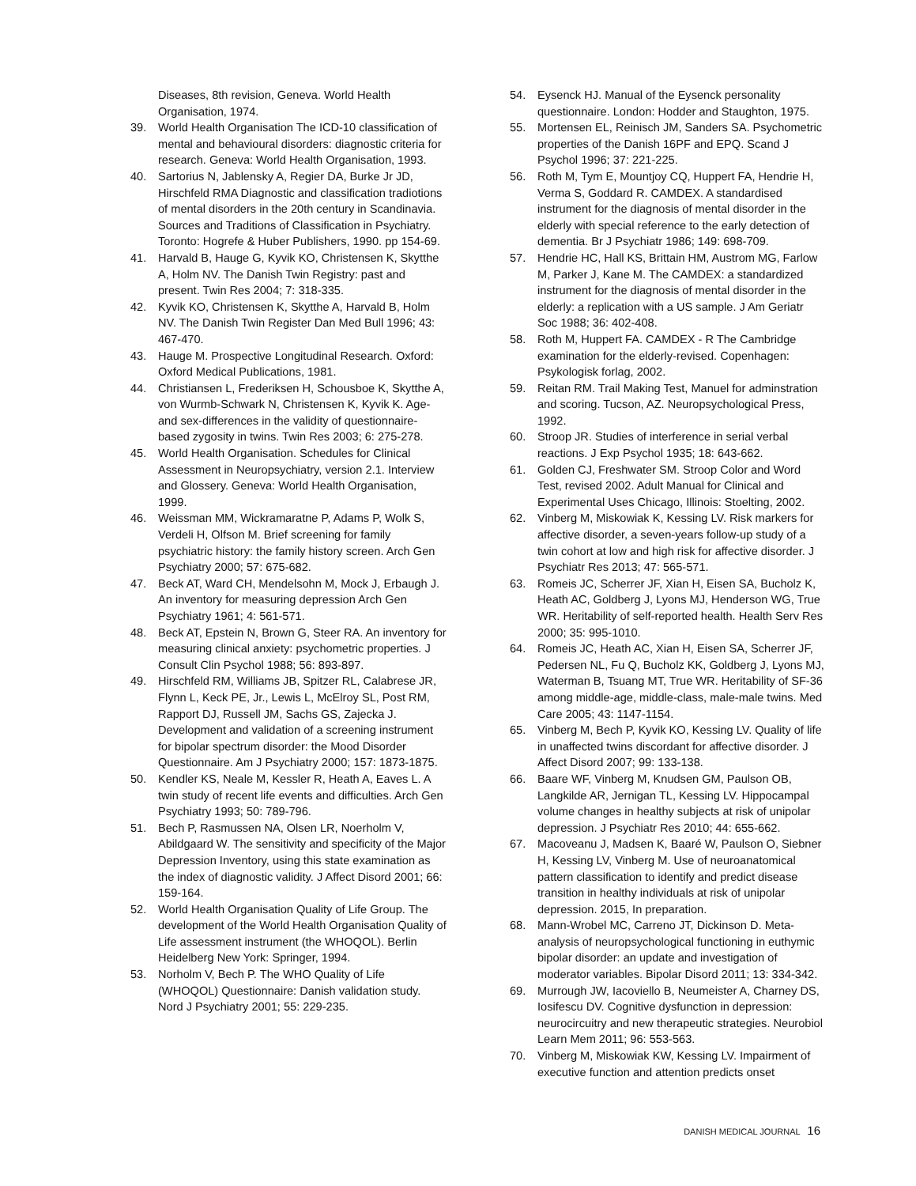Diseases, 8th revision, Geneva. World Health Organisation, 1974.
39. World Health Organisation The ICD-10 classification of mental and behavioural disorders: diagnostic criteria for research. Geneva: World Health Organisation, 1993.
40. Sartorius N, Jablensky A, Regier DA, Burke Jr JD, Hirschfeld RMA Diagnostic and classification tradiotions of mental disorders in the 20th century in Scandinavia. Sources and Traditions of Classification in Psychiatry. Toronto: Hogrefe & Huber Publishers, 1990. pp 154-69.
41. Harvald B, Hauge G, Kyvik KO, Christensen K, Skytthe A, Holm NV. The Danish Twin Registry: past and present. Twin Res 2004; 7: 318-335.
42. Kyvik KO, Christensen K, Skytthe A, Harvald B, Holm NV. The Danish Twin Register Dan Med Bull 1996; 43: 467-470.
43. Hauge M. Prospective Longitudinal Research. Oxford: Oxford Medical Publications, 1981.
44. Christiansen L, Frederiksen H, Schousboe K, Skytthe A, von Wurmb-Schwark N, Christensen K, Kyvik K. Age- and sex-differences in the validity of questionnaire-based zygosity in twins. Twin Res 2003; 6: 275-278.
45. World Health Organisation. Schedules for Clinical Assessment in Neuropsychiatry, version 2.1. Interview and Glossery. Geneva: World Health Organisation, 1999.
46. Weissman MM, Wickramaratne P, Adams P, Wolk S, Verdeli H, Olfson M. Brief screening for family psychiatric history: the family history screen. Arch Gen Psychiatry 2000; 57: 675-682.
47. Beck AT, Ward CH, Mendelsohn M, Mock J, Erbaugh J. An inventory for measuring depression Arch Gen Psychiatry 1961; 4: 561-571.
48. Beck AT, Epstein N, Brown G, Steer RA. An inventory for measuring clinical anxiety: psychometric properties. J Consult Clin Psychol 1988; 56: 893-897.
49. Hirschfeld RM, Williams JB, Spitzer RL, Calabrese JR, Flynn L, Keck PE, Jr., Lewis L, McElroy SL, Post RM, Rapport DJ, Russell JM, Sachs GS, Zajecka J. Development and validation of a screening instrument for bipolar spectrum disorder: the Mood Disorder Questionnaire. Am J Psychiatry 2000; 157: 1873-1875.
50. Kendler KS, Neale M, Kessler R, Heath A, Eaves L. A twin study of recent life events and difficulties. Arch Gen Psychiatry 1993; 50: 789-796.
51. Bech P, Rasmussen NA, Olsen LR, Noerholm V, Abildgaard W. The sensitivity and specificity of the Major Depression Inventory, using this state examination as the index of diagnostic validity. J Affect Disord 2001; 66: 159-164.
52. World Health Organisation Quality of Life Group. The development of the World Health Organisation Quality of Life assessment instrument (the WHOQOL). Berlin Heidelberg New York: Springer, 1994.
53. Norholm V, Bech P. The WHO Quality of Life (WHOQOL) Questionnaire: Danish validation study. Nord J Psychiatry 2001; 55: 229-235.
54. Eysenck HJ. Manual of the Eysenck personality questionnaire. London: Hodder and Staughton, 1975.
55. Mortensen EL, Reinisch JM, Sanders SA. Psychometric properties of the Danish 16PF and EPQ. Scand J Psychol 1996; 37: 221-225.
56. Roth M, Tym E, Mountjoy CQ, Huppert FA, Hendrie H, Verma S, Goddard R. CAMDEX. A standardised instrument for the diagnosis of mental disorder in the elderly with special reference to the early detection of dementia. Br J Psychiatr 1986; 149: 698-709.
57. Hendrie HC, Hall KS, Brittain HM, Austrom MG, Farlow M, Parker J, Kane M. The CAMDEX: a standardized instrument for the diagnosis of mental disorder in the elderly: a replication with a US sample. J Am Geriatr Soc 1988; 36: 402-408.
58. Roth M, Huppert FA. CAMDEX - R The Cambridge examination for the elderly-revised. Copenhagen: Psykologisk forlag, 2002.
59. Reitan RM. Trail Making Test, Manuel for adminstration and scoring. Tucson, AZ. Neuropsychological Press, 1992.
60. Stroop JR. Studies of interference in serial verbal reactions. J Exp Psychol 1935; 18: 643-662.
61. Golden CJ, Freshwater SM. Stroop Color and Word Test, revised 2002. Adult Manual for Clinical and Experimental Uses Chicago, Illinois: Stoelting, 2002.
62. Vinberg M, Miskowiak K, Kessing LV. Risk markers for affective disorder, a seven-years follow-up study of a twin cohort at low and high risk for affective disorder. J Psychiatr Res 2013; 47: 565-571.
63. Romeis JC, Scherrer JF, Xian H, Eisen SA, Bucholz K, Heath AC, Goldberg J, Lyons MJ, Henderson WG, True WR. Heritability of self-reported health. Health Serv Res 2000; 35: 995-1010.
64. Romeis JC, Heath AC, Xian H, Eisen SA, Scherrer JF, Pedersen NL, Fu Q, Bucholz KK, Goldberg J, Lyons MJ, Waterman B, Tsuang MT, True WR. Heritability of SF-36 among middle-age, middle-class, male-male twins. Med Care 2005; 43: 1147-1154.
65. Vinberg M, Bech P, Kyvik KO, Kessing LV. Quality of life in unaffected twins discordant for affective disorder. J Affect Disord 2007; 99: 133-138.
66. Baare WF, Vinberg M, Knudsen GM, Paulson OB, Langkilde AR, Jernigan TL, Kessing LV. Hippocampal volume changes in healthy subjects at risk of unipolar depression. J Psychiatr Res 2010; 44: 655-662.
67. Macoveanu J, Madsen K, Baaré W, Paulson O, Siebner H, Kessing LV, Vinberg M. Use of neuroanatomical pattern classification to identify and predict disease transition in healthy individuals at risk of unipolar depression. 2015, In preparation.
68. Mann-Wrobel MC, Carreno JT, Dickinson D. Meta-analysis of neuropsychological functioning in euthymic bipolar disorder: an update and investigation of moderator variables. Bipolar Disord 2011; 13: 334-342.
69. Murrough JW, Iacoviello B, Neumeister A, Charney DS, Iosifescu DV. Cognitive dysfunction in depression: neurocircuitry and new therapeutic strategies. Neurobiol Learn Mem 2011; 96: 553-563.
70. Vinberg M, Miskowiak KW, Kessing LV. Impairment of executive function and attention predicts onset
DANISH MEDICAL JOURNAL 16